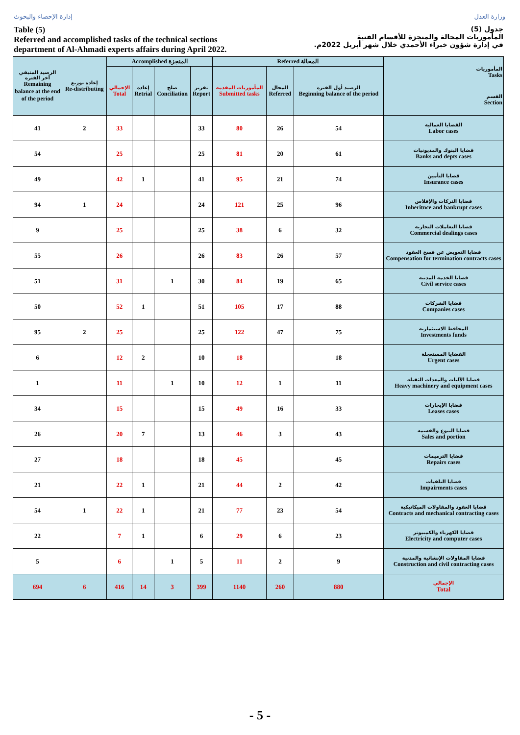إدارة الإحصاء والبحوث وزارة العدل
Table (5)
Referred and accomplished tasks of the technical sections
department of Al-Ahmadi experts affairs during April 2022.
جدول (5)
المأموريات المحالة والمنجزة للأقسام الفنية
في إدارة شؤون خبراء الأحمدي خلال شهر أبريل 2022م.
| الرصيد المتبقي آخر الفترة Remaining balance at the end of the period | إعادة توزيع Re-distributing | Accomplished المنجزة | | | | Referred المحالة | | | المأموريات Tasks القسم Section |
| --- | --- | --- | --- | --- | --- | --- | --- | --- | --- |
| | | الإجمالي Total | إعادة Retrial | صلح Conciliation | تقرير Report | المأموريات المقدمة Submitted tasks | المحال Referred | الرصيد أول الفترة Beginning balance of the period | |
| 41 | 2 | 33 | | | 33 | 80 | 26 | 54 | القضايا العمالية Labor cases |
| 54 | | 25 | | | 25 | 81 | 20 | 61 | قضايا البنوك والمديونيات Banks and depts cases |
| 49 | | 42 | 1 | | 41 | 95 | 21 | 74 | قضايا التأمين Insurance cases |
| 94 | 1 | 24 | | | 24 | 121 | 25 | 96 | قضايا التركات والإفلاس Inheritnce and bankrupt cases |
| 9 | | 25 | | | 25 | 38 | 6 | 32 | قضايا التعاملات التجارية Commercial dealings cases |
| 55 | | 26 | | | 26 | 83 | 26 | 57 | قضايا التعويض عن فسخ العقود Compensation for termination contracts cases |
| 51 | | 31 | | 1 | 30 | 84 | 19 | 65 | قضايا الخدمة المدنية Civil service cases |
| 50 | | 52 | 1 | | 51 | 105 | 17 | 88 | قضايا الشركات Companies cases |
| 95 | 2 | 25 | | | 25 | 122 | 47 | 75 | المحافظ الاستثمارية Investments funds |
| 6 | | 12 | 2 | | 10 | 18 | | 18 | القضايا المستعجلة Urgent cases |
| 1 | | 11 | | 1 | 10 | 12 | 1 | 11 | قضايا الآليات والمعدات الثقيلة Heavy machinery and equipment cases |
| 34 | | 15 | | | 15 | 49 | 16 | 33 | قضايا الإيجارات Leases cases |
| 26 | | 20 | 7 | | 13 | 46 | 3 | 43 | قضايا البيوع والقسمة Sales and portion |
| 27 | | 18 | | | 18 | 45 | | 45 | قضايا الترميمات Repairs cases |
| 21 | | 22 | 1 | | 21 | 44 | 2 | 42 | قضايا التلفيات Impairments cases |
| 54 | 1 | 22 | 1 | | 21 | 77 | 23 | 54 | قضايا العقود والمقاولات الميكانيكية Contracts and mechanical contracting cases |
| 22 | | 7 | 1 | | 6 | 29 | 6 | 23 | قضايا الكهرباء والكمبيوتر Electricity and computer cases |
| 5 | | 6 | | 1 | 5 | 11 | 2 | 9 | قضايا المقاولات الإنشائية والمدنية Construction and civil contracting cases |
| 694 | 6 | 416 | 14 | 3 | 399 | 1140 | 260 | 880 | الإجمالي Total |
- 5 -